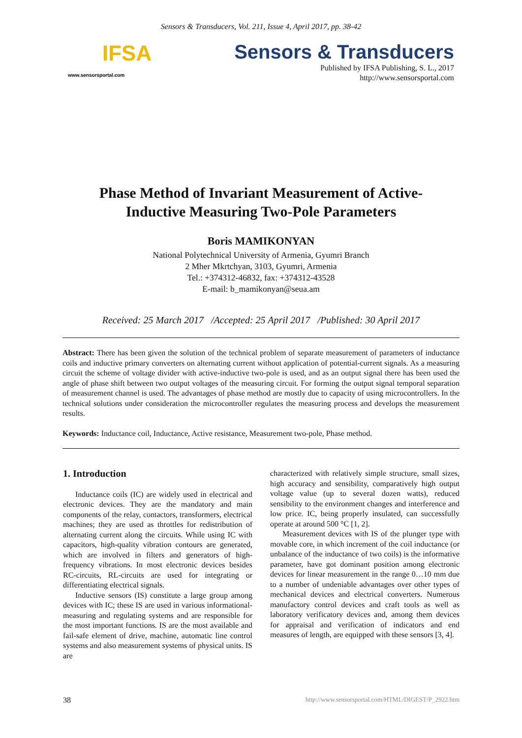Sensors & Transducers, Vol. 211, Issue 4, April 2017, pp. 38-42
IFSA
www.sensorsportal.com
Sensors & Transducers
Published by IFSA Publishing, S. L., 2017
http://www.sensorsportal.com
Phase Method of Invariant Measurement of Active-Inductive Measuring Two-Pole Parameters
Boris MAMIKONYAN
National Polytechnical University of Armenia, Gyumri Branch
2 Mher Mkrtchyan, 3103, Gyumri, Armenia
Tel.: +374312-46832, fax: +374312-43528
E-mail: b_mamikonyan@seua.am
Received: 25 March 2017 /Accepted: 25 April 2017 /Published: 30 April 2017
Abstract: There has been given the solution of the technical problem of separate measurement of parameters of inductance coils and inductive primary converters on alternating current without application of potential-current signals. As a measuring circuit the scheme of voltage divider with active-inductive two-pole is used, and as an output signal there has been used the angle of phase shift between two output voltages of the measuring circuit. For forming the output signal temporal separation of measurement channel is used. The advantages of phase method are mostly due to capacity of using microcontrollers. In the technical solutions under consideration the microcontroller regulates the measuring process and develops the measurement results.
Keywords: Inductance coil, Inductance, Active resistance, Measurement two-pole, Phase method.
1. Introduction
Inductance coils (IC) are widely used in electrical and electronic devices. They are the mandatory and main components of the relay, contactors, transformers, electrical machines; they are used as throttles for redistribution of alternating current along the circuits. While using IC with capacitors, high-quality vibration contours are generated, which are involved in filters and generators of high-frequency vibrations. In most electronic devices besides RC-circuits, RL-circuits are used for integrating or differentiating electrical signals.
Inductive sensors (IS) constitute a large group among devices with IC; these IS are used in various informational-measuring and regulating systems and are responsible for the most important functions. IS are the most available and fail-safe element of drive, machine, automatic line control systems and also measurement systems of physical units. IS are
characterized with relatively simple structure, small sizes, high accuracy and sensibility, comparatively high output voltage value (up to several dozen watts), reduced sensibility to the environment changes and interference and low price. IC, being properly insulated, can successfully operate at around 500 °C [1, 2].
Measurement devices with IS of the plunger type with movable core, in which increment of the coil inductance (or unbalance of the inductance of two coils) is the informative parameter, have got dominant position among electronic devices for linear measurement in the range 0…10 mm due to a number of undeniable advantages over other types of mechanical devices and electrical converters. Numerous manufactory control devices and craft tools as well as laboratory verificatory devices and, among them devices for appraisal and verification of indicators and end measures of length, are equipped with these sensors [3, 4].
38 http://www.sensorsportal.com/HTML/DIGEST/P_2922.htm